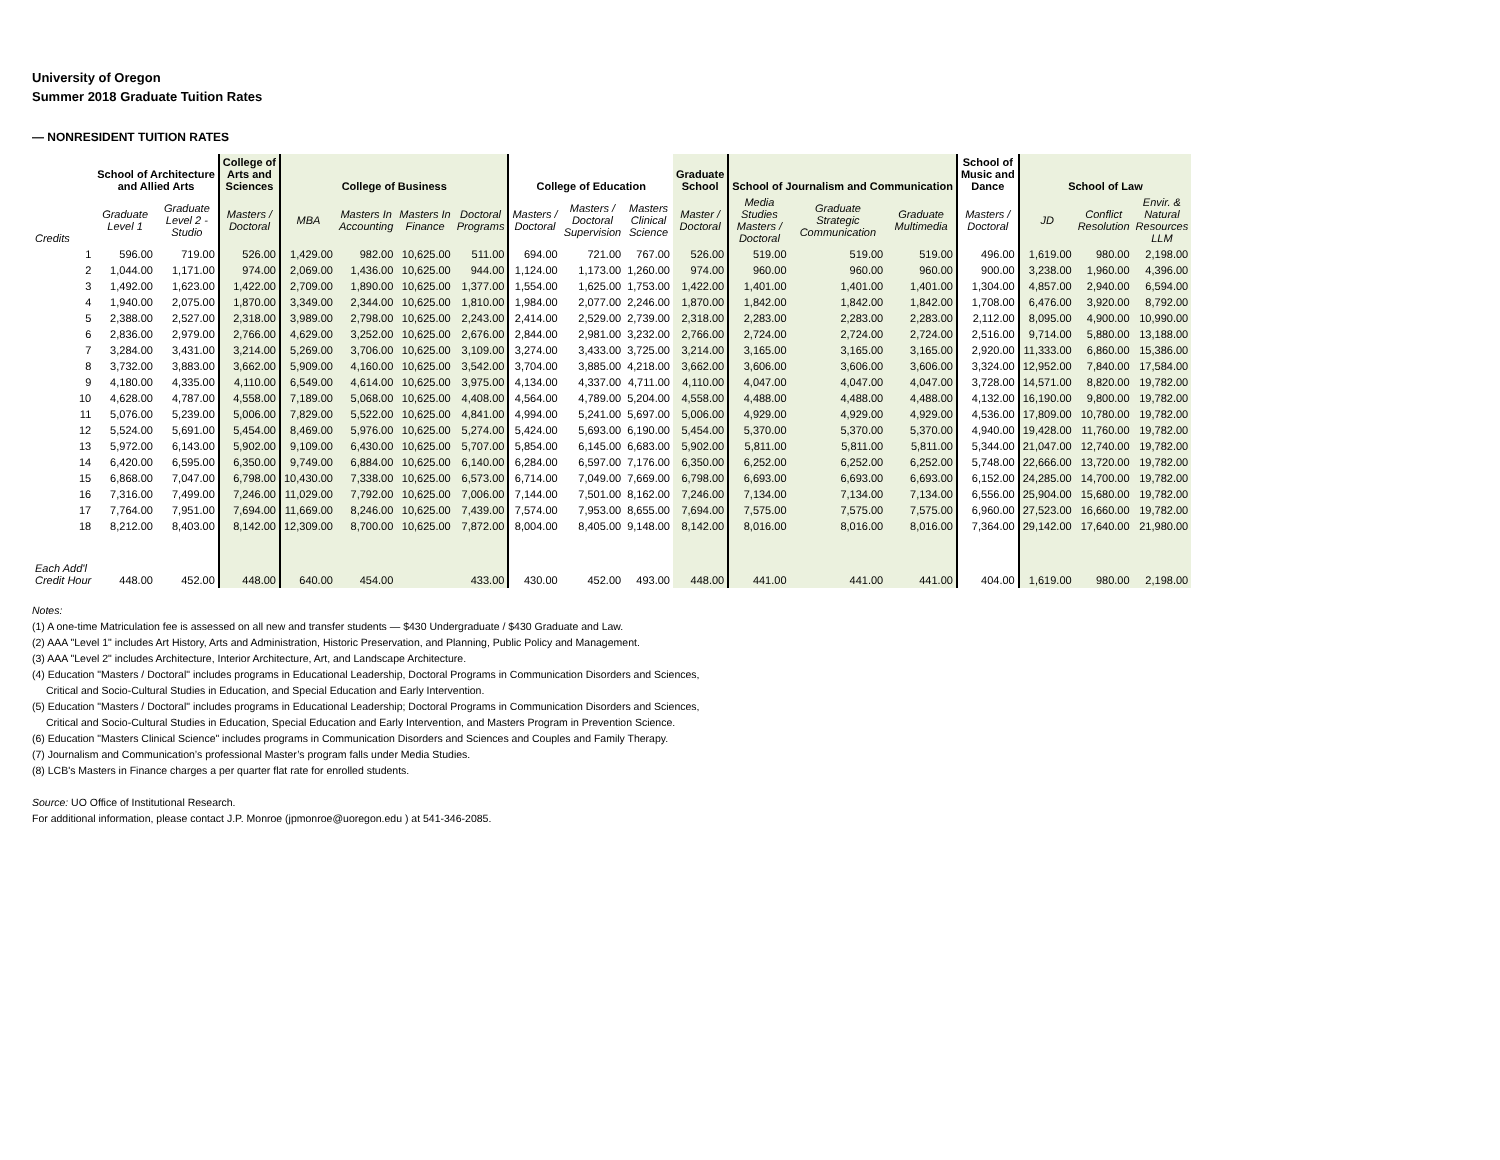University of Oregon
Summer 2018 Graduate Tuition Rates
— NONRESIDENT TUITION RATES
| | School of Architecture and Allied Arts | | College of Arts and Sciences | College of Business | | | | College of Education | | | Graduate School | School of Journalism and Communication | | | School of Music and Dance | School of Law | | |
| --- | --- | --- | --- | --- | --- | --- | --- | --- | --- | --- | --- | --- | --- | --- | --- | --- | --- | --- |
| Credits | Graduate Level 1 | Graduate Level 2 - Studio | Masters / Doctoral | MBA | Masters In Accounting | Masters In Finance | Doctoral Programs | Masters / Doctoral | Masters / Doctoral Supervision | Masters Clinical Science | Master / Doctoral | Media Studies Masters / Doctoral | Graduate Strategic Communication | Graduate Multimedia | Masters / Doctoral | JD | Conflict Resolution | Envir. & Natural Resources LLM |
| 1 | 596.00 | 719.00 | 526.00 | 1,429.00 | 982.00 | 10,625.00 | 511.00 | 694.00 | 721.00 | 767.00 | 526.00 | 519.00 | 519.00 | 519.00 | 496.00 | 1,619.00 | 980.00 | 2,198.00 |
| 2 | 1,044.00 | 1,171.00 | 974.00 | 2,069.00 | 1,436.00 | 10,625.00 | 944.00 | 1,124.00 | 1,173.00 | 1,260.00 | 974.00 | 960.00 | 960.00 | 960.00 | 900.00 | 3,238.00 | 1,960.00 | 4,396.00 |
| 3 | 1,492.00 | 1,623.00 | 1,422.00 | 2,709.00 | 1,890.00 | 10,625.00 | 1,377.00 | 1,554.00 | 1,625.00 | 1,753.00 | 1,422.00 | 1,401.00 | 1,401.00 | 1,401.00 | 1,304.00 | 4,857.00 | 2,940.00 | 6,594.00 |
| 4 | 1,940.00 | 2,075.00 | 1,870.00 | 3,349.00 | 2,344.00 | 10,625.00 | 1,810.00 | 1,984.00 | 2,077.00 | 2,246.00 | 1,870.00 | 1,842.00 | 1,842.00 | 1,842.00 | 1,708.00 | 6,476.00 | 3,920.00 | 8,792.00 |
| 5 | 2,388.00 | 2,527.00 | 2,318.00 | 3,989.00 | 2,798.00 | 10,625.00 | 2,243.00 | 2,414.00 | 2,529.00 | 2,739.00 | 2,318.00 | 2,283.00 | 2,283.00 | 2,283.00 | 2,112.00 | 8,095.00 | 4,900.00 | 10,990.00 |
| 6 | 2,836.00 | 2,979.00 | 2,766.00 | 4,629.00 | 3,252.00 | 10,625.00 | 2,676.00 | 2,844.00 | 2,981.00 | 3,232.00 | 2,766.00 | 2,724.00 | 2,724.00 | 2,724.00 | 2,516.00 | 9,714.00 | 5,880.00 | 13,188.00 |
| 7 | 3,284.00 | 3,431.00 | 3,214.00 | 5,269.00 | 3,706.00 | 10,625.00 | 3,109.00 | 3,274.00 | 3,433.00 | 3,725.00 | 3,214.00 | 3,165.00 | 3,165.00 | 3,165.00 | 2,920.00 | 11,333.00 | 6,860.00 | 15,386.00 |
| 8 | 3,732.00 | 3,883.00 | 3,662.00 | 5,909.00 | 4,160.00 | 10,625.00 | 3,542.00 | 3,704.00 | 3,885.00 | 4,218.00 | 3,662.00 | 3,606.00 | 3,606.00 | 3,606.00 | 3,324.00 | 12,952.00 | 7,840.00 | 17,584.00 |
| 9 | 4,180.00 | 4,335.00 | 4,110.00 | 6,549.00 | 4,614.00 | 10,625.00 | 3,975.00 | 4,134.00 | 4,337.00 | 4,711.00 | 4,110.00 | 4,047.00 | 4,047.00 | 4,047.00 | 3,728.00 | 14,571.00 | 8,820.00 | 19,782.00 |
| 10 | 4,628.00 | 4,787.00 | 4,558.00 | 7,189.00 | 5,068.00 | 10,625.00 | 4,408.00 | 4,564.00 | 4,789.00 | 5,204.00 | 4,558.00 | 4,488.00 | 4,488.00 | 4,488.00 | 4,132.00 | 16,190.00 | 9,800.00 | 19,782.00 |
| 11 | 5,076.00 | 5,239.00 | 5,006.00 | 7,829.00 | 5,522.00 | 10,625.00 | 4,841.00 | 4,994.00 | 5,241.00 | 5,697.00 | 5,006.00 | 4,929.00 | 4,929.00 | 4,929.00 | 4,536.00 | 17,809.00 | 10,780.00 | 19,782.00 |
| 12 | 5,524.00 | 5,691.00 | 5,454.00 | 8,469.00 | 5,976.00 | 10,625.00 | 5,274.00 | 5,424.00 | 5,693.00 | 6,190.00 | 5,454.00 | 5,370.00 | 5,370.00 | 5,370.00 | 4,940.00 | 19,428.00 | 11,760.00 | 19,782.00 |
| 13 | 5,972.00 | 6,143.00 | 5,902.00 | 9,109.00 | 6,430.00 | 10,625.00 | 5,707.00 | 5,854.00 | 6,145.00 | 6,683.00 | 5,902.00 | 5,811.00 | 5,811.00 | 5,811.00 | 5,344.00 | 21,047.00 | 12,740.00 | 19,782.00 |
| 14 | 6,420.00 | 6,595.00 | 6,350.00 | 9,749.00 | 6,884.00 | 10,625.00 | 6,140.00 | 6,284.00 | 6,597.00 | 7,176.00 | 6,350.00 | 6,252.00 | 6,252.00 | 6,252.00 | 5,748.00 | 22,666.00 | 13,720.00 | 19,782.00 |
| 15 | 6,868.00 | 7,047.00 | 6,798.00 | 10,430.00 | 7,338.00 | 10,625.00 | 6,573.00 | 6,714.00 | 7,049.00 | 7,669.00 | 6,798.00 | 6,693.00 | 6,693.00 | 6,693.00 | 6,152.00 | 24,285.00 | 14,700.00 | 19,782.00 |
| 16 | 7,316.00 | 7,499.00 | 7,246.00 | 11,029.00 | 7,792.00 | 10,625.00 | 7,006.00 | 7,144.00 | 7,501.00 | 8,162.00 | 7,246.00 | 7,134.00 | 7,134.00 | 7,134.00 | 6,556.00 | 25,904.00 | 15,680.00 | 19,782.00 |
| 17 | 7,764.00 | 7,951.00 | 7,694.00 | 11,669.00 | 8,246.00 | 10,625.00 | 7,439.00 | 7,574.00 | 7,953.00 | 8,655.00 | 7,694.00 | 7,575.00 | 7,575.00 | 7,575.00 | 6,960.00 | 27,523.00 | 16,660.00 | 19,782.00 |
| 18 | 8,212.00 | 8,403.00 | 8,142.00 | 12,309.00 | 8,700.00 | 10,625.00 | 7,872.00 | 8,004.00 | 8,405.00 | 9,148.00 | 8,142.00 | 8,016.00 | 8,016.00 | 8,016.00 | 7,364.00 | 29,142.00 | 17,640.00 | 21,980.00 |
| Each Add'l Credit Hour | 448.00 | 452.00 | 448.00 | 640.00 | 454.00 | | 433.00 | 430.00 | 452.00 | 493.00 | 448.00 | 441.00 | 441.00 | 441.00 | 404.00 | 1,619.00 | 980.00 | 2,198.00 |
Notes:
(1) A one-time Matriculation fee is assessed on all new and transfer students — $430 Undergraduate / $430 Graduate and Law.
(2) AAA "Level 1" includes Art History, Arts and Administration, Historic Preservation, and Planning, Public Policy and Management.
(3) AAA "Level 2" includes Architecture, Interior Architecture, Art, and Landscape Architecture.
(4) Education "Masters / Doctoral" includes programs in Educational Leadership, Doctoral Programs in Communication Disorders and Sciences,
Critical and Socio-Cultural Studies in Education, and Special Education and Early Intervention.
(5) Education "Masters / Doctoral" includes programs in Educational Leadership; Doctoral Programs in Communication Disorders and Sciences,
Critical and Socio-Cultural Studies in Education, Special Education and Early Intervention, and Masters Program in Prevention Science.
(6) Education "Masters Clinical Science" includes programs in Communication Disorders and Sciences and Couples and Family Therapy.
(7) Journalism and Communication’s professional Master’s program falls under Media Studies.
(8) LCB's Masters in Finance charges a per quarter flat rate for enrolled students.
Source: UO Office of Institutional Research.
For additional information, please contact J.P. Monroe (jpmonroe@uoregon.edu ) at 541-346-2085.